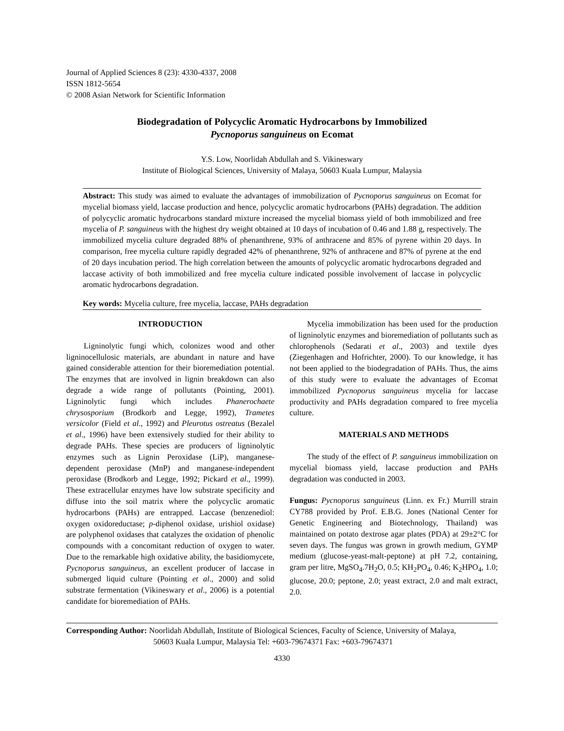Journal of Applied Sciences 8 (23): 4330-4337, 2008
ISSN 1812-5654
© 2008 Asian Network for Scientific Information
Biodegradation of Polycyclic Aromatic Hydrocarbons by Immobilized
Pycnoporus sanguineus on Ecomat
Y.S. Low, Noorlidah Abdullah and S. Vikineswary
Institute of Biological Sciences, University of Malaya, 50603 Kuala Lumpur, Malaysia
Abstract: This study was aimed to evaluate the advantages of immobilization of Pycnoporus sanguineus on Ecomat for mycelial biomass yield, laccase production and hence, polycyclic aromatic hydrocarbons (PAHs) degradation. The addition of polycyclic aromatic hydrocarbons standard mixture increased the mycelial biomass yield of both immobilized and free mycelia of P. sanguineus with the highest dry weight obtained at 10 days of incubation of 0.46 and 1.88 g, respectively. The immobilized mycelia culture degraded 88% of phenanthrene, 93% of anthracene and 85% of pyrene within 20 days. In comparison, free mycelia culture rapidly degraded 42% of phenanthrene, 92% of anthracene and 87% of pyrene at the end of 20 days incubation period. The high correlation between the amounts of polycyclic aromatic hydrocarbons degraded and laccase activity of both immobilized and free mycelia culture indicated possible involvement of laccase in polycyclic aromatic hydrocarbons degradation.
Key words: Mycelia culture, free mycelia, laccase, PAHs degradation
INTRODUCTION
Ligninolytic fungi which, colonizes wood and other ligninocellulosic materials, are abundant in nature and have gained considerable attention for their bioremediation potential. The enzymes that are involved in lignin breakdown can also degrade a wide range of pollutants (Pointing, 2001). Ligninolytic fungi which includes Phanerochaete chrysosporium (Brodkorb and Legge, 1992), Trametes versicolor (Field et al., 1992) and Pleurotus ostreatus (Bezalel et al., 1996) have been extensively studied for their ability to degrade PAHs. These species are producers of ligninolytic enzymes such as Lignin Peroxidase (LiP), manganese-dependent peroxidase (MnP) and manganese-independent peroxidase (Brodkorb and Legge, 1992; Pickard et al., 1999). These extracellular enzymes have low substrate specificity and diffuse into the soil matrix where the polycyclic aromatic hydrocarbons (PAHs) are entrapped. Laccase (benzenediol: oxygen oxidoreductase; p-diphenol oxidase, urishiol oxidase) are polyphenol oxidases that catalyzes the oxidation of phenolic compounds with a concomitant reduction of oxygen to water. Due to the remarkable high oxidative ability, the basidiomycete, Pycnoporus sanguineus, an excellent producer of laccase in submerged liquid culture (Pointing et al., 2000) and solid substrate fermentation (Vikineswary et al., 2006) is a potential candidate for bioremediation of PAHs.
Mycelia immobilization has been used for the production of ligninolytic enzymes and bioremediation of pollutants such as chlorophenols (Sedarati et al., 2003) and textile dyes (Ziegenhagen and Hofrichter, 2000). To our knowledge, it has not been applied to the biodegradation of PAHs. Thus, the aims of this study were to evaluate the advantages of Ecomat immobilized Pycnoporus sanguineus mycelia for laccase productivity and PAHs degradation compared to free mycelia culture.
MATERIALS AND METHODS
The study of the effect of P. sanguineus immobilization on mycelial biomass yield, laccase production and PAHs degradation was conducted in 2003.
Fungus: Pycnoporus sanguineus (Linn. ex Fr.) Murrill strain CY788 provided by Prof. E.B.G. Jones (National Center for Genetic Engineering and Biotechnology, Thailand) was maintained on potato dextrose agar plates (PDA) at 29±2°C for seven days. The fungus was grown in growth medium, GYMP medium (glucose-yeast-malt-peptone) at pH 7.2, containing, gram per litre, MgSO<sub>4</sub>.7H<sub>2</sub>O, 0.5; KH<sub>2</sub>PO<sub>4</sub>, 0.46; K<sub>2</sub>HPO<sub>4</sub>, 1.0; glucose, 20.0; peptone, 2.0; yeast extract, 2.0 and malt extract, 2.0.
Corresponding Author: Noorlidah Abdullah, Institute of Biological Sciences, Faculty of Science, University of Malaya,
50603 Kuala Lumpur, Malaysia Tel: +603-79674371 Fax: +603-79674371
4330